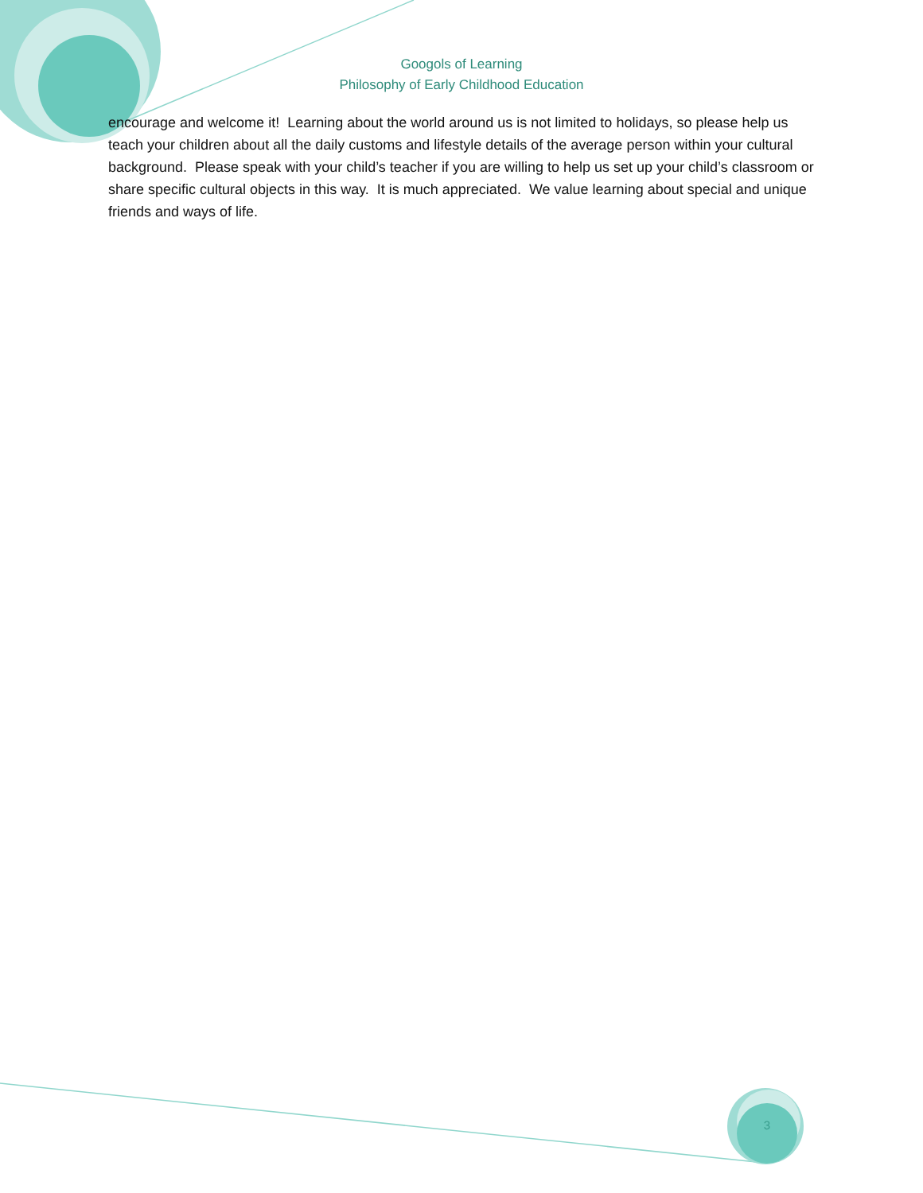Googols of Learning
Philosophy of Early Childhood Education
encourage and welcome it! Learning about the world around us is not limited to holidays, so please help us teach your children about all the daily customs and lifestyle details of the average person within your cultural background. Please speak with your child’s teacher if you are willing to help us set up your child’s classroom or share specific cultural objects in this way. It is much appreciated. We value learning about special and unique friends and ways of life.
3